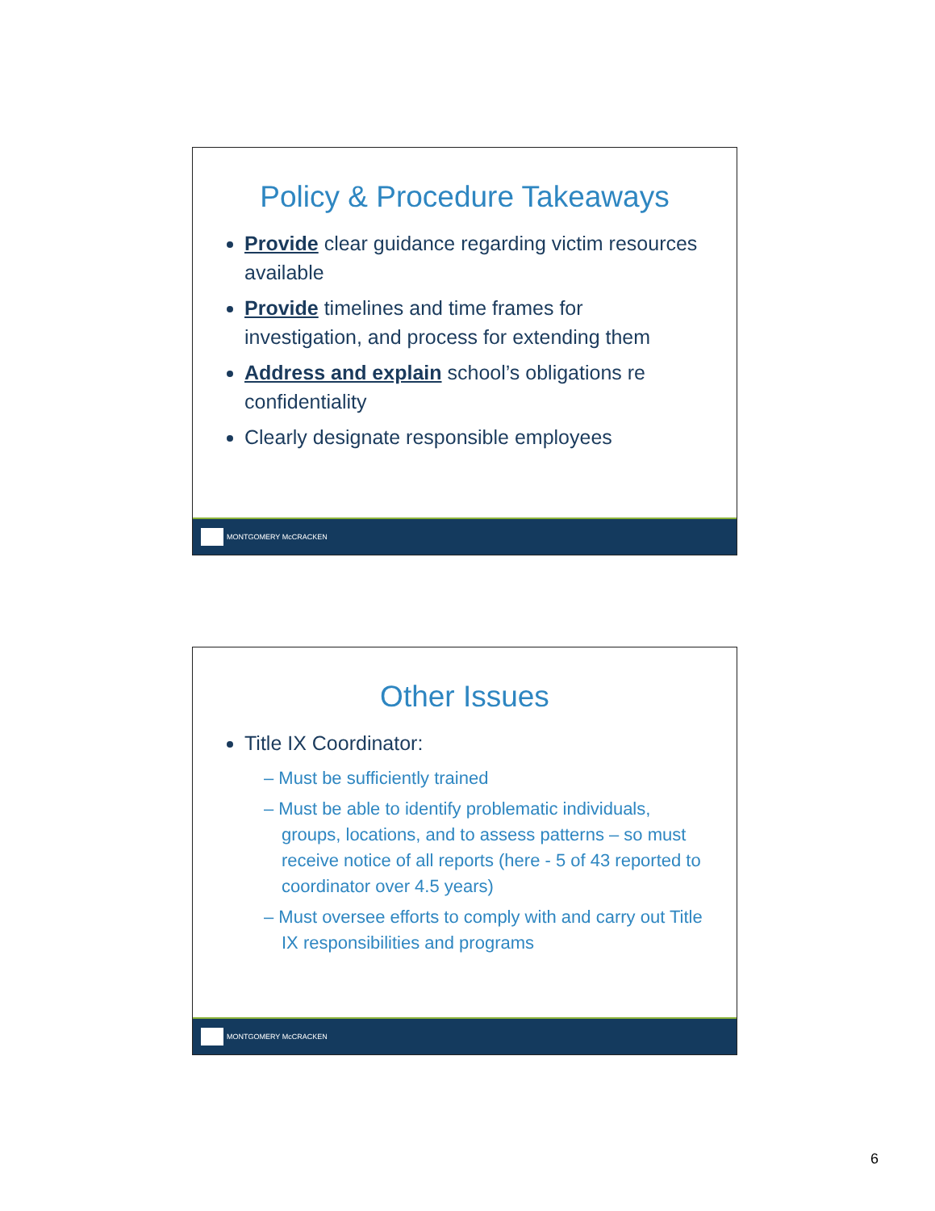Policy & Procedure Takeaways
Provide clear guidance regarding victim resources available
Provide timelines and time frames for investigation, and process for extending them
Address and explain school’s obligations re confidentiality
Clearly designate responsible employees
MONTGOMERY McCRACKEN
Other Issues
Title IX Coordinator:
– Must be sufficiently trained
– Must be able to identify problematic individuals, groups, locations, and to assess patterns – so must receive notice of all reports (here - 5 of 43 reported to coordinator over 4.5 years)
– Must oversee efforts to comply with and carry out Title IX responsibilities and programs
MONTGOMERY McCRACKEN
6